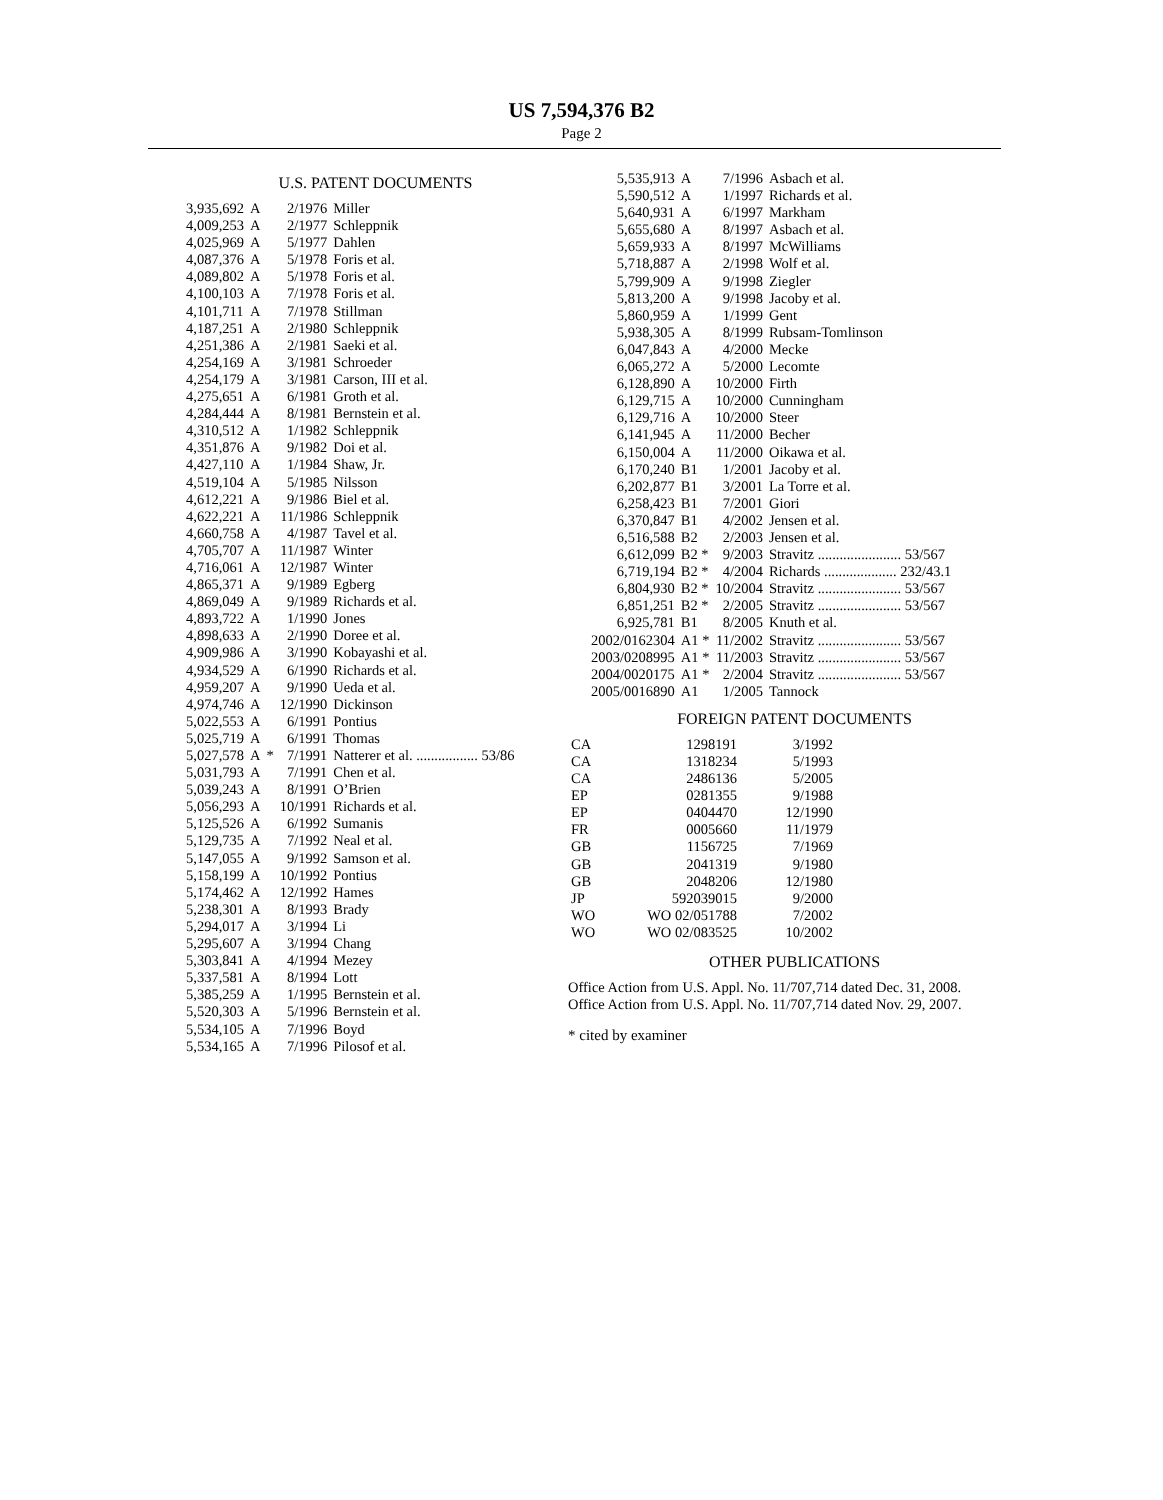US 7,594,376 B2
Page 2
U.S. PATENT DOCUMENTS
| 3,935,692 | A | | 2/1976 | Miller |
| 4,009,253 | A | | 2/1977 | Schleppnik |
| 4,025,969 | A | | 5/1977 | Dahlen |
| 4,087,376 | A | | 5/1978 | Foris et al. |
| 4,089,802 | A | | 5/1978 | Foris et al. |
| 4,100,103 | A | | 7/1978 | Foris et al. |
| 4,101,711 | A | | 7/1978 | Stillman |
| 4,187,251 | A | | 2/1980 | Schleppnik |
| 4,251,386 | A | | 2/1981 | Saeki et al. |
| 4,254,169 | A | | 3/1981 | Schroeder |
| 4,254,179 | A | | 3/1981 | Carson, III et al. |
| 4,275,651 | A | | 6/1981 | Groth et al. |
| 4,284,444 | A | | 8/1981 | Bernstein et al. |
| 4,310,512 | A | | 1/1982 | Schleppnik |
| 4,351,876 | A | | 9/1982 | Doi et al. |
| 4,427,110 | A | | 1/1984 | Shaw, Jr. |
| 4,519,104 | A | | 5/1985 | Nilsson |
| 4,612,221 | A | | 9/1986 | Biel et al. |
| 4,622,221 | A | | 11/1986 | Schleppnik |
| 4,660,758 | A | | 4/1987 | Tavel et al. |
| 4,705,707 | A | | 11/1987 | Winter |
| 4,716,061 | A | | 12/1987 | Winter |
| 4,865,371 | A | | 9/1989 | Egberg |
| 4,869,049 | A | | 9/1989 | Richards et al. |
| 4,893,722 | A | | 1/1990 | Jones |
| 4,898,633 | A | | 2/1990 | Doree et al. |
| 4,909,986 | A | | 3/1990 | Kobayashi et al. |
| 4,934,529 | A | | 6/1990 | Richards et al. |
| 4,959,207 | A | | 9/1990 | Ueda et al. |
| 4,974,746 | A | | 12/1990 | Dickinson |
| 5,022,553 | A | | 6/1991 | Pontius |
| 5,025,719 | A | | 6/1991 | Thomas |
| 5,027,578 | A | * | 7/1991 | Natterer et al. ................. 53/86 |
| 5,031,793 | A | | 7/1991 | Chen et al. |
| 5,039,243 | A | | 8/1991 | O’Brien |
| 5,056,293 | A | | 10/1991 | Richards et al. |
| 5,125,526 | A | | 6/1992 | Sumanis |
| 5,129,735 | A | | 7/1992 | Neal et al. |
| 5,147,055 | A | | 9/1992 | Samson et al. |
| 5,158,199 | A | | 10/1992 | Pontius |
| 5,174,462 | A | | 12/1992 | Hames |
| 5,238,301 | A | | 8/1993 | Brady |
| 5,294,017 | A | | 3/1994 | Li |
| 5,295,607 | A | | 3/1994 | Chang |
| 5,303,841 | A | | 4/1994 | Mezey |
| 5,337,581 | A | | 8/1994 | Lott |
| 5,385,259 | A | | 1/1995 | Bernstein et al. |
| 5,520,303 | A | | 5/1996 | Bernstein et al. |
| 5,534,105 | A | | 7/1996 | Boyd |
| 5,534,165 | A | | 7/1996 | Pilosof et al. |
| 5,535,913 | A | 7/1996 | Asbach et al. |
| 5,590,512 | A | 1/1997 | Richards et al. |
| 5,640,931 | A | 6/1997 | Markham |
| 5,655,680 | A | 8/1997 | Asbach et al. |
| 5,659,933 | A | 8/1997 | McWilliams |
| 5,718,887 | A | 2/1998 | Wolf et al. |
| 5,799,909 | A | 9/1998 | Ziegler |
| 5,813,200 | A | 9/1998 | Jacoby et al. |
| 5,860,959 | A | 1/1999 | Gent |
| 5,938,305 | A | 8/1999 | Rubsam-Tomlinson |
| 6,047,843 | A | 4/2000 | Mecke |
| 6,065,272 | A | 5/2000 | Lecomte |
| 6,128,890 | A | 10/2000 | Firth |
| 6,129,715 | A | 10/2000 | Cunningham |
| 6,129,716 | A | 10/2000 | Steer |
| 6,141,945 | A | 11/2000 | Becher |
| 6,150,004 | A | 11/2000 | Oikawa et al. |
| 6,170,240 | B1 | 1/2001 | Jacoby et al. |
| 6,202,877 | B1 | 3/2001 | La Torre et al. |
| 6,258,423 | B1 | 7/2001 | Giori |
| 6,370,847 | B1 | 4/2002 | Jensen et al. |
| 6,516,588 | B2 | 2/2003 | Jensen et al. |
| 6,612,099 | B2 * | 9/2003 | Stravitz ....................... 53/567 |
| 6,719,194 | B2 * | 4/2004 | Richards .................... 232/43.1 |
| 6,804,930 | B2 * | 10/2004 | Stravitz ....................... 53/567 |
| 6,851,251 | B2 * | 2/2005 | Stravitz ....................... 53/567 |
| 6,925,781 | B1 | 8/2005 | Knuth et al. |
| 2002/0162304 | A1 * | 11/2002 | Stravitz ....................... 53/567 |
| 2003/0208995 | A1 * | 11/2003 | Stravitz ....................... 53/567 |
| 2004/0020175 | A1 * | 2/2004 | Stravitz ....................... 53/567 |
| 2005/0016890 | A1 | 1/2005 | Tannock |
FOREIGN PATENT DOCUMENTS
| CA | 1298191 | 3/1992 |
| CA | 1318234 | 5/1993 |
| CA | 2486136 | 5/2005 |
| EP | 0281355 | 9/1988 |
| EP | 0404470 | 12/1990 |
| FR | 0005660 | 11/1979 |
| GB | 1156725 | 7/1969 |
| GB | 2041319 | 9/1980 |
| GB | 2048206 | 12/1980 |
| JP | 592039015 | 9/2000 |
| WO | WO 02/051788 | 7/2002 |
| WO | WO 02/083525 | 10/2002 |
OTHER PUBLICATIONS
Office Action from U.S. Appl. No. 11/707,714 dated Dec. 31, 2008.
Office Action from U.S. Appl. No. 11/707,714 dated Nov. 29, 2007.
* cited by examiner